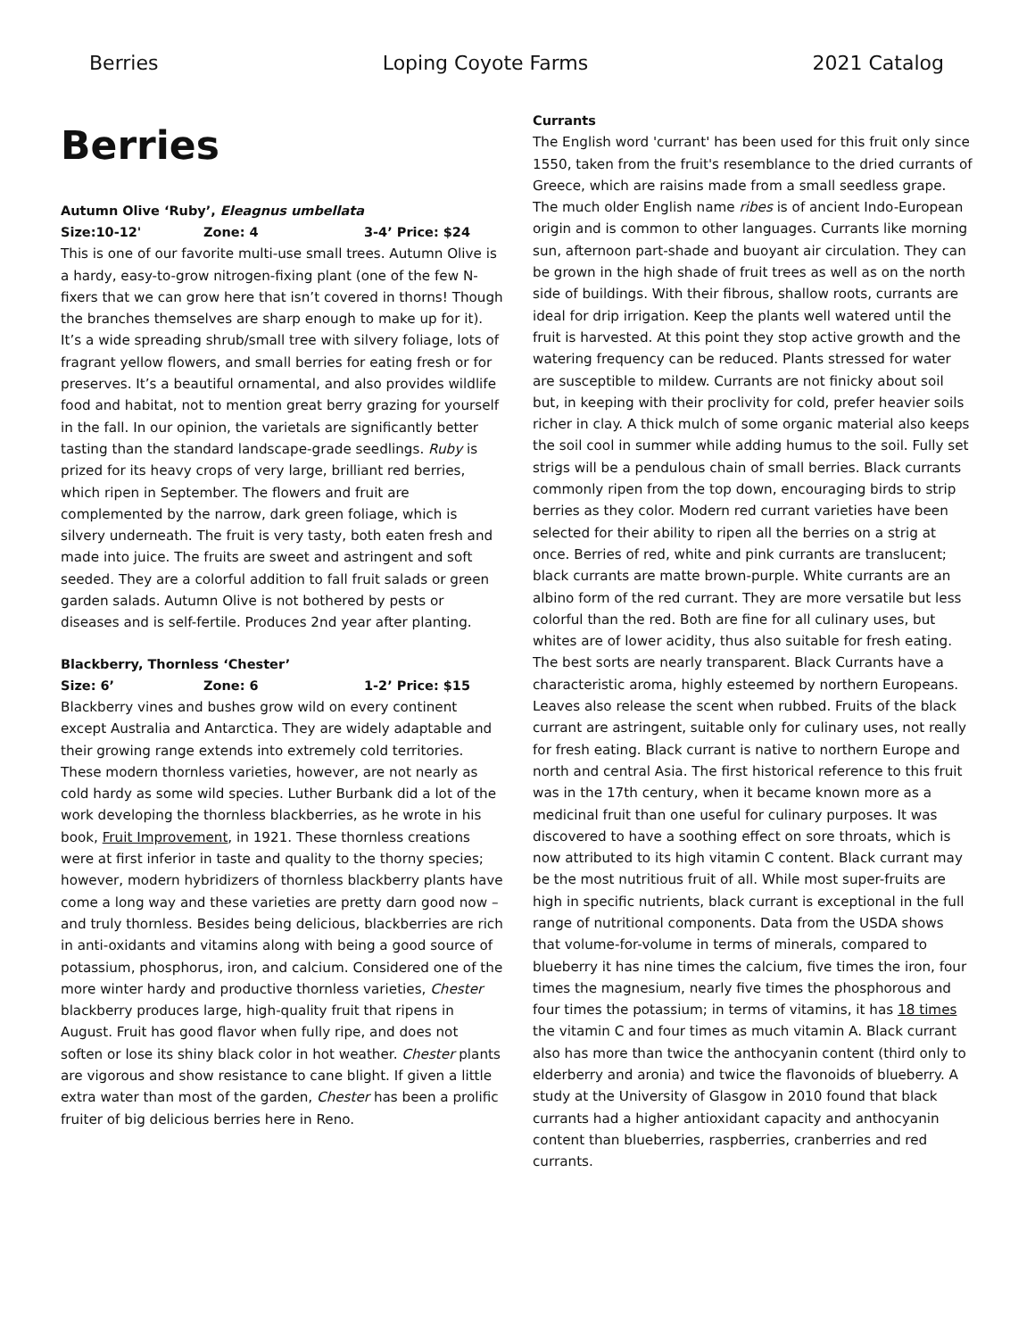Berries Loping Coyote Farms 2021 Catalog
Berries
Autumn Olive ‘Ruby’, Eleagnus umbellata
Size:10-12' Zone: 4 3-4’ Price: $24
This is one of our favorite multi-use small trees. Autumn Olive is a hardy, easy-to-grow nitrogen-fixing plant (one of the few N-fixers that we can grow here that isn’t covered in thorns! Though the branches themselves are sharp enough to make up for it). It’s a wide spreading shrub/small tree with silvery foliage, lots of fragrant yellow flowers, and small berries for eating fresh or for preserves. It’s a beautiful ornamental, and also provides wildlife food and habitat, not to mention great berry grazing for yourself in the fall. In our opinion, the varietals are significantly better tasting than the standard landscape-grade seedlings. Ruby is prized for its heavy crops of very large, brilliant red berries, which ripen in September. The flowers and fruit are complemented by the narrow, dark green foliage, which is silvery underneath. The fruit is very tasty, both eaten fresh and made into juice. The fruits are sweet and astringent and soft seeded. They are a colorful addition to fall fruit salads or green garden salads. Autumn Olive is not bothered by pests or diseases and is self-fertile. Produces 2nd year after planting.
Blackberry, Thornless ‘Chester’
Size: 6’ Zone: 6 1-2’ Price: $15
Blackberry vines and bushes grow wild on every continent except Australia and Antarctica. They are widely adaptable and their growing range extends into extremely cold territories. These modern thornless varieties, however, are not nearly as cold hardy as some wild species. Luther Burbank did a lot of the work developing the thornless blackberries, as he wrote in his book, Fruit Improvement, in 1921. These thornless creations were at first inferior in taste and quality to the thorny species; however, modern hybridizers of thornless blackberry plants have come a long way and these varieties are pretty darn good now – and truly thornless. Besides being delicious, blackberries are rich in anti-oxidants and vitamins along with being a good source of potassium, phosphorus, iron, and calcium. Considered one of the more winter hardy and productive thornless varieties, Chester blackberry produces large, high-quality fruit that ripens in August. Fruit has good flavor when fully ripe, and does not soften or lose its shiny black color in hot weather. Chester plants are vigorous and show resistance to cane blight. If given a little extra water than most of the garden, Chester has been a prolific fruiter of big delicious berries here in Reno.
Currants
The English word 'currant' has been used for this fruit only since 1550, taken from the fruit's resemblance to the dried currants of Greece, which are raisins made from a small seedless grape. The much older English name ribes is of ancient Indo-European origin and is common to other languages. Currants like morning sun, afternoon part-shade and buoyant air circulation. They can be grown in the high shade of fruit trees as well as on the north side of buildings. With their fibrous, shallow roots, currants are ideal for drip irrigation. Keep the plants well watered until the fruit is harvested. At this point they stop active growth and the watering frequency can be reduced. Plants stressed for water are susceptible to mildew. Currants are not finicky about soil but, in keeping with their proclivity for cold, prefer heavier soils richer in clay. A thick mulch of some organic material also keeps the soil cool in summer while adding humus to the soil. Fully set strigs will be a pendulous chain of small berries. Black currants commonly ripen from the top down, encouraging birds to strip berries as they color. Modern red currant varieties have been selected for their ability to ripen all the berries on a strig at once. Berries of red, white and pink currants are translucent; black currants are matte brown-purple. White currants are an albino form of the red currant. They are more versatile but less colorful than the red. Both are fine for all culinary uses, but whites are of lower acidity, thus also suitable for fresh eating. The best sorts are nearly transparent. Black Currants have a characteristic aroma, highly esteemed by northern Europeans. Leaves also release the scent when rubbed. Fruits of the black currant are astringent, suitable only for culinary uses, not really for fresh eating. Black currant is native to northern Europe and north and central Asia. The first historical reference to this fruit was in the 17th century, when it became known more as a medicinal fruit than one useful for culinary purposes. It was discovered to have a soothing effect on sore throats, which is now attributed to its high vitamin C content. Black currant may be the most nutritious fruit of all. While most super-fruits are high in specific nutrients, black currant is exceptional in the full range of nutritional components. Data from the USDA shows that volume-for-volume in terms of minerals, compared to blueberry it has nine times the calcium, five times the iron, four times the magnesium, nearly five times the phosphorous and four times the potassium; in terms of vitamins, it has 18 times the vitamin C and four times as much vitamin A. Black currant also has more than twice the anthocyanin content (third only to elderberry and aronia) and twice the flavonoids of blueberry. A study at the University of Glasgow in 2010 found that black currants had a higher antioxidant capacity and anthocyanin content than blueberries, raspberries, cranberries and red currants.